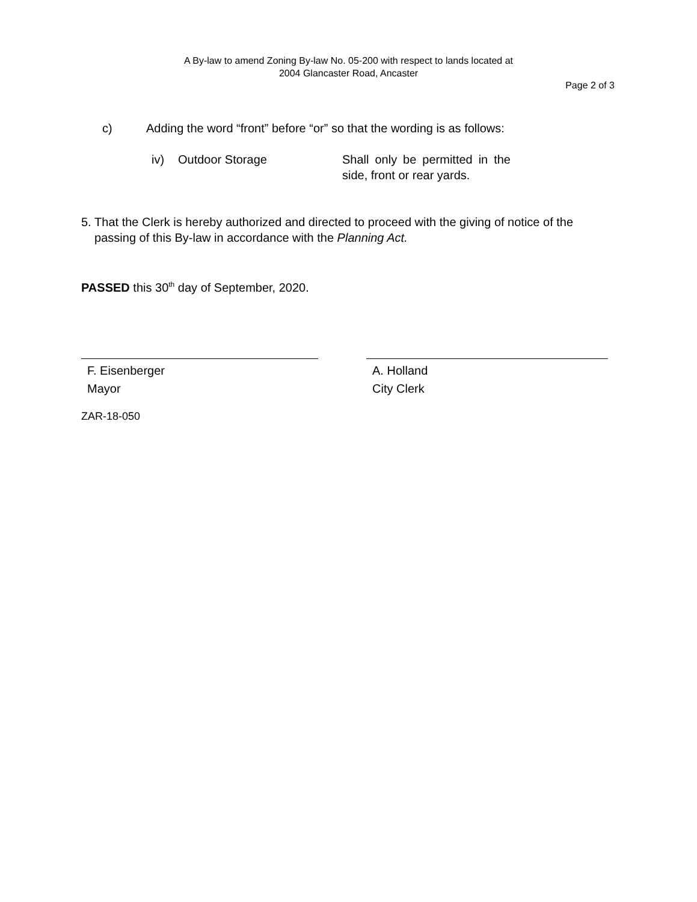A By-law to amend Zoning By-law No. 05-200 with respect to lands located at
2004 Glancaster Road, Ancaster
Page 2 of 3
c) Adding the word “front” before “or” so that the wording is as follows:
iv) Outdoor Storage Shall only be permitted in the side, front or rear yards.
5. That the Clerk is hereby authorized and directed to proceed with the giving of notice of the passing of this By-law in accordance with the Planning Act.
PASSED this 30<sup>th</sup> day of September, 2020.
F. Eisenberger
Mayor
A. Holland
City Clerk
ZAR-18-050